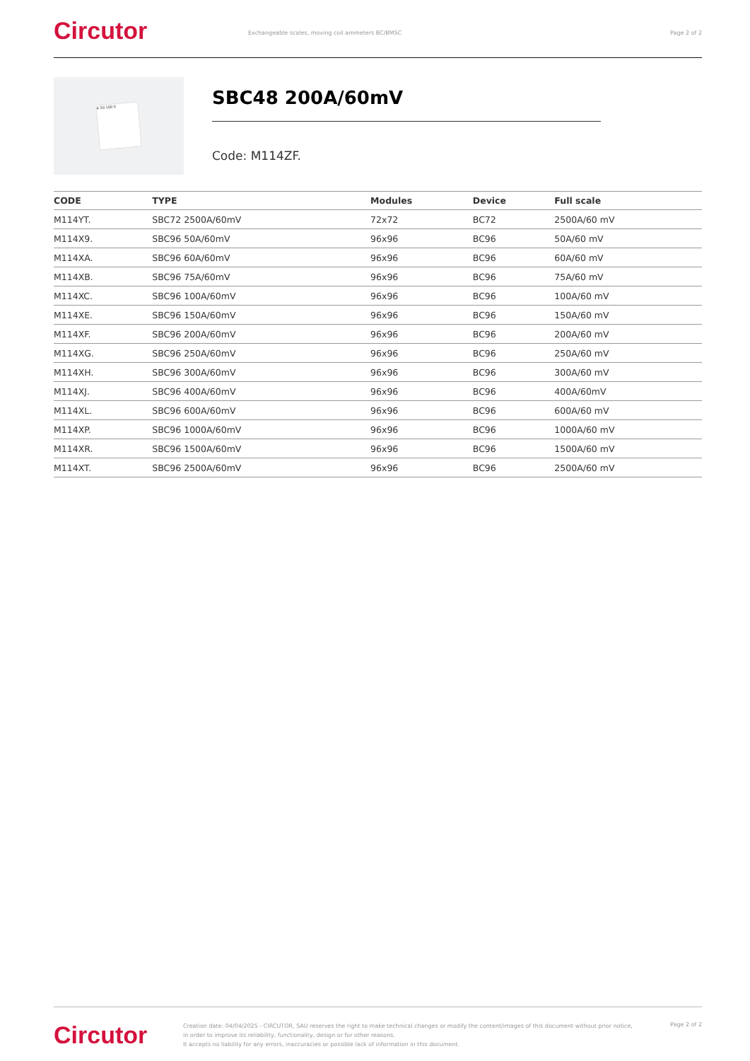Circutor
Exchangeable scales, moving coil ammeters BC/BMSC
Page 2 of 2
A 50 100 0
SBC48 200A/60mV
Code: M114ZF.
| CODE | TYPE | Modules | Device | Full scale |
| --- | --- | --- | --- | --- |
| M114YT. | SBC72 2500A/60mV | 72x72 | BC72 | 2500A/60 mV |
| M114X9. | SBC96 50A/60mV | 96x96 | BC96 | 50A/60 mV |
| M114XA. | SBC96 60A/60mV | 96x96 | BC96 | 60A/60 mV |
| M114XB. | SBC96 75A/60mV | 96x96 | BC96 | 75A/60 mV |
| M114XC. | SBC96 100A/60mV | 96x96 | BC96 | 100A/60 mV |
| M114XE. | SBC96 150A/60mV | 96x96 | BC96 | 150A/60 mV |
| M114XF. | SBC96 200A/60mV | 96x96 | BC96 | 200A/60 mV |
| M114XG. | SBC96 250A/60mV | 96x96 | BC96 | 250A/60 mV |
| M114XH. | SBC96 300A/60mV | 96x96 | BC96 | 300A/60 mV |
| M114XJ. | SBC96 400A/60mV | 96x96 | BC96 | 400A/60mV |
| M114XL. | SBC96 600A/60mV | 96x96 | BC96 | 600A/60 mV |
| M114XP. | SBC96 1000A/60mV | 96x96 | BC96 | 1000A/60 mV |
| M114XR. | SBC96 1500A/60mV | 96x96 | BC96 | 1500A/60 mV |
| M114XT. | SBC96 2500A/60mV | 96x96 | BC96 | 2500A/60 mV |
Circutor
Creation date: 04/04/2025 - CIRCUTOR, SAU reserves the right to make technical changes or modify the content/images of this document without prior notice, in order to improve its reliability, functionality, design or for other reasons.
It accepts no liability for any errors, inaccuracies or possible lack of information in this document.
Page 2 of 2